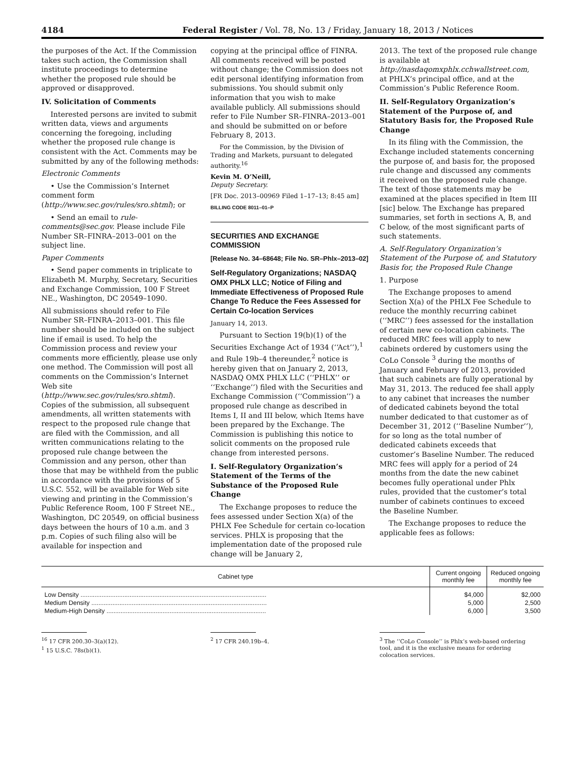4184 Federal Register / Vol. 78, No. 13 / Friday, January 18, 2013 / Notices
the purposes of the Act. If the Commission takes such action, the Commission shall institute proceedings to determine whether the proposed rule should be approved or disapproved.
IV. Solicitation of Comments
Interested persons are invited to submit written data, views and arguments concerning the foregoing, including whether the proposed rule change is consistent with the Act. Comments may be submitted by any of the following methods:
Electronic Comments
• Use the Commission’s Internet comment form (http://www.sec.gov/rules/sro.shtml); or
• Send an email to rule-comments@sec.gov. Please include File Number SR–FINRA–2013–001 on the subject line.
Paper Comments
• Send paper comments in triplicate to Elizabeth M. Murphy, Secretary, Securities and Exchange Commission, 100 F Street NE., Washington, DC 20549–1090.
All submissions should refer to File Number SR–FINRA–2013–001. This file number should be included on the subject line if email is used. To help the Commission process and review your comments more efficiently, please use only one method. The Commission will post all comments on the Commission’s Internet Web site (http://www.sec.gov/rules/sro.shtml). Copies of the submission, all subsequent amendments, all written statements with respect to the proposed rule change that are filed with the Commission, and all written communications relating to the proposed rule change between the Commission and any person, other than those that may be withheld from the public in accordance with the provisions of 5 U.S.C. 552, will be available for Web site viewing and printing in the Commission’s Public Reference Room, 100 F Street NE., Washington, DC 20549, on official business days between the hours of 10 a.m. and 3 p.m. Copies of such filing also will be available for inspection and
copying at the principal office of FINRA. All comments received will be posted without change; the Commission does not edit personal identifying information from submissions. You should submit only information that you wish to make available publicly. All submissions should refer to File Number SR–FINRA–2013–001 and should be submitted on or before February 8, 2013.
For the Commission, by the Division of Trading and Markets, pursuant to delegated authority.<sup>16</sup>
Kevin M. O’Neill,
Deputy Secretary.
[FR Doc. 2013–00969 Filed 1–17–13; 8:45 am]
BILLING CODE 8011–01–P
SECURITIES AND EXCHANGE COMMISSION
[Release No. 34–68648; File No. SR–Phlx–2013–02]
Self-Regulatory Organizations; NASDAQ OMX PHLX LLC; Notice of Filing and Immediate Effectiveness of Proposed Rule Change To Reduce the Fees Assessed for Certain Co-location Services
January 14, 2013.
Pursuant to Section 19(b)(1) of the Securities Exchange Act of 1934 (‘‘Act’’),<sup>1</sup> and Rule 19b–4 thereunder,<sup>2</sup> notice is hereby given that on January 2, 2013, NASDAQ OMX PHLX LLC (‘‘PHLX’’ or ‘‘Exchange’’) filed with the Securities and Exchange Commission (‘‘Commission’’) a proposed rule change as described in Items I, II and III below, which Items have been prepared by the Exchange. The Commission is publishing this notice to solicit comments on the proposed rule change from interested persons.
I. Self-Regulatory Organization’s Statement of the Terms of the Substance of the Proposed Rule Change
The Exchange proposes to reduce the fees assessed under Section X(a) of the PHLX Fee Schedule for certain co-location services. PHLX is proposing that the implementation date of the proposed rule change will be January 2,
2013. The text of the proposed rule change is available at http://nasdaqomxphlx.cchwallstreet.com, at PHLX’s principal office, and at the Commission’s Public Reference Room.
II. Self-Regulatory Organization’s Statement of the Purpose of, and Statutory Basis for, the Proposed Rule Change
In its filing with the Commission, the Exchange included statements concerning the purpose of, and basis for, the proposed rule change and discussed any comments it received on the proposed rule change. The text of those statements may be examined at the places specified in Item III [sic] below. The Exchange has prepared summaries, set forth in sections A, B, and C below, of the most significant parts of such statements.
A. Self-Regulatory Organization’s Statement of the Purpose of, and Statutory Basis for, the Proposed Rule Change
1. Purpose
The Exchange proposes to amend Section X(a) of the PHLX Fee Schedule to reduce the monthly recurring cabinet (‘‘MRC’’) fees assessed for the installation of certain new co-location cabinets. The reduced MRC fees will apply to new cabinets ordered by customers using the CoLo Console <sup>3</sup> during the months of January and February of 2013, provided that such cabinets are fully operational by May 31, 2013. The reduced fee shall apply to any cabinet that increases the number of dedicated cabinets beyond the total number dedicated to that customer as of December 31, 2012 (‘‘Baseline Number’’), for so long as the total number of dedicated cabinets exceeds that customer’s Baseline Number. The reduced MRC fees will apply for a period of 24 months from the date the new cabinet becomes fully operational under Phlx rules, provided that the customer’s total number of cabinets continues to exceed the Baseline Number.
The Exchange proposes to reduce the applicable fees as follows:
| Cabinet type | Current ongoing monthly fee | Reduced ongoing monthly fee |
| --- | --- | --- |
| Low Density .......................................................................................................... | $4,000 | $2,000 |
| Medium Density .................................................................................................... | 5,000 | 2,500 |
| Medium-High Density ........................................................................................... | 6,000 | 3,500 |
<sup>16</sup> 17 CFR 200.30–3(a)(12).
<sup>1</sup> 15 U.S.C. 78s(b)(1).
<sup>2</sup> 17 CFR 240.19b–4. <sup>3</sup> The ‘‘CoLo Console’’ is Phlx’s web-based ordering tool, and it is the exclusive means for ordering colocation services.